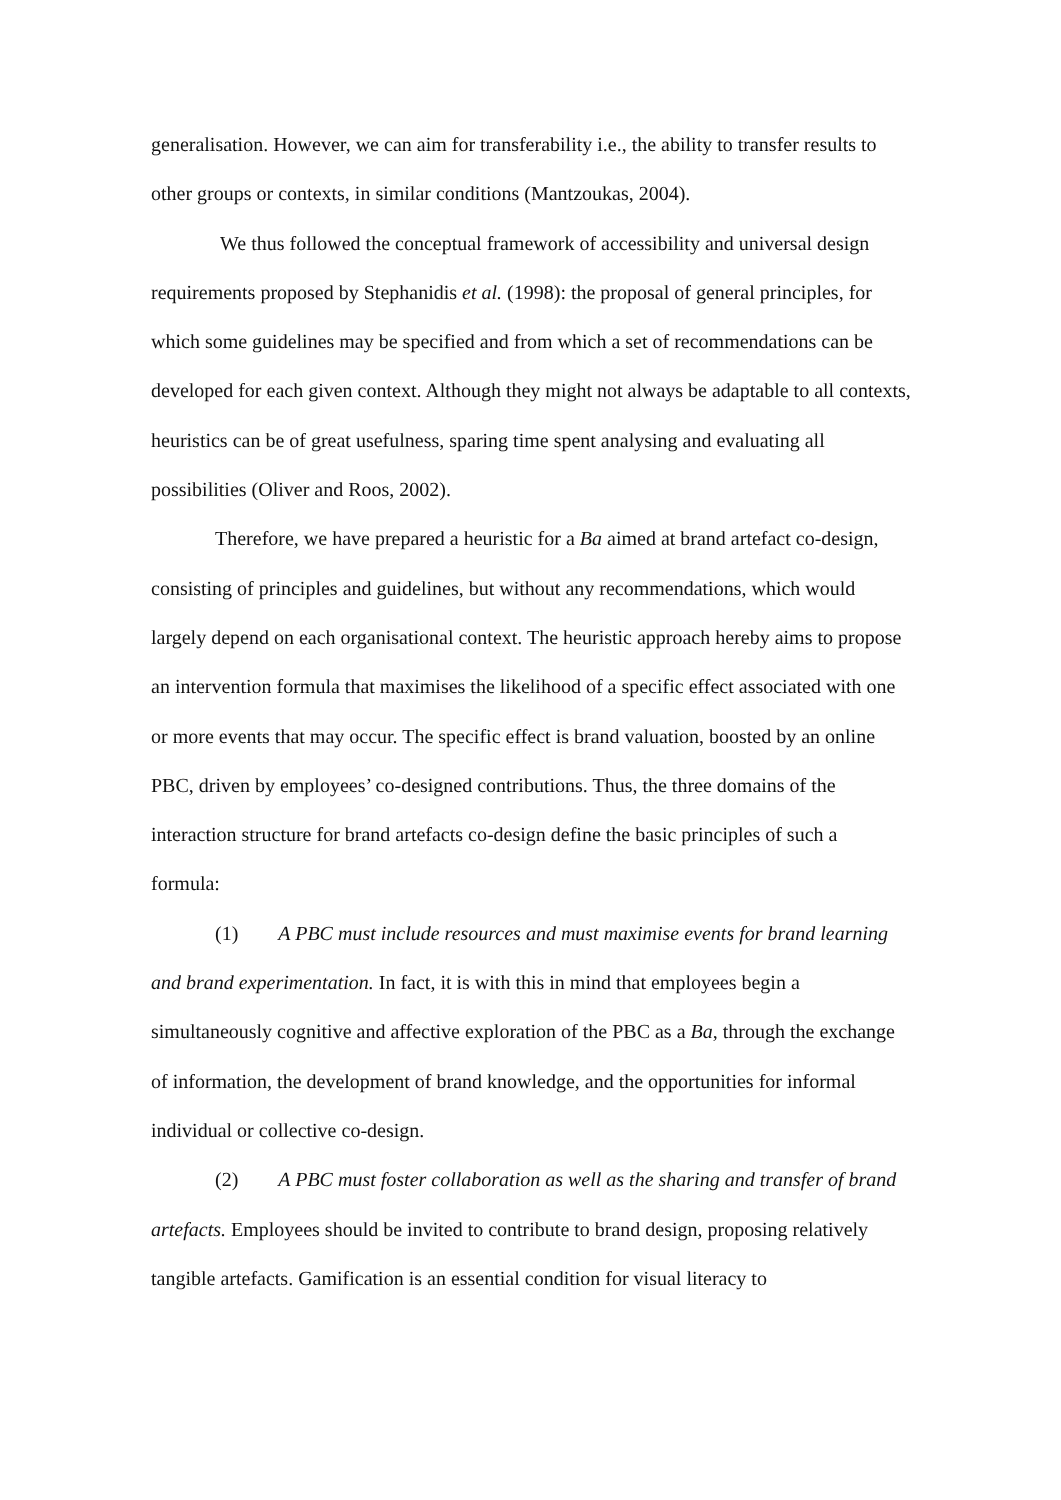generalisation. However, we can aim for transferability i.e., the ability to transfer results to other groups or contexts, in similar conditions (Mantzoukas, 2004).
We thus followed the conceptual framework of accessibility and universal design requirements proposed by Stephanidis et al. (1998): the proposal of general principles, for which some guidelines may be specified and from which a set of recommendations can be developed for each given context. Although they might not always be adaptable to all contexts, heuristics can be of great usefulness, sparing time spent analysing and evaluating all possibilities (Oliver and Roos, 2002).
Therefore, we have prepared a heuristic for a Ba aimed at brand artefact co-design, consisting of principles and guidelines, but without any recommendations, which would largely depend on each organisational context. The heuristic approach hereby aims to propose an intervention formula that maximises the likelihood of a specific effect associated with one or more events that may occur. The specific effect is brand valuation, boosted by an online PBC, driven by employees’ co-designed contributions. Thus, the three domains of the interaction structure for brand artefacts co-design define the basic principles of such a formula:
(1) A PBC must include resources and must maximise events for brand learning and brand experimentation. In fact, it is with this in mind that employees begin a simultaneously cognitive and affective exploration of the PBC as a Ba, through the exchange of information, the development of brand knowledge, and the opportunities for informal individual or collective co-design.
(2) A PBC must foster collaboration as well as the sharing and transfer of brand artefacts. Employees should be invited to contribute to brand design, proposing relatively tangible artefacts. Gamification is an essential condition for visual literacy to